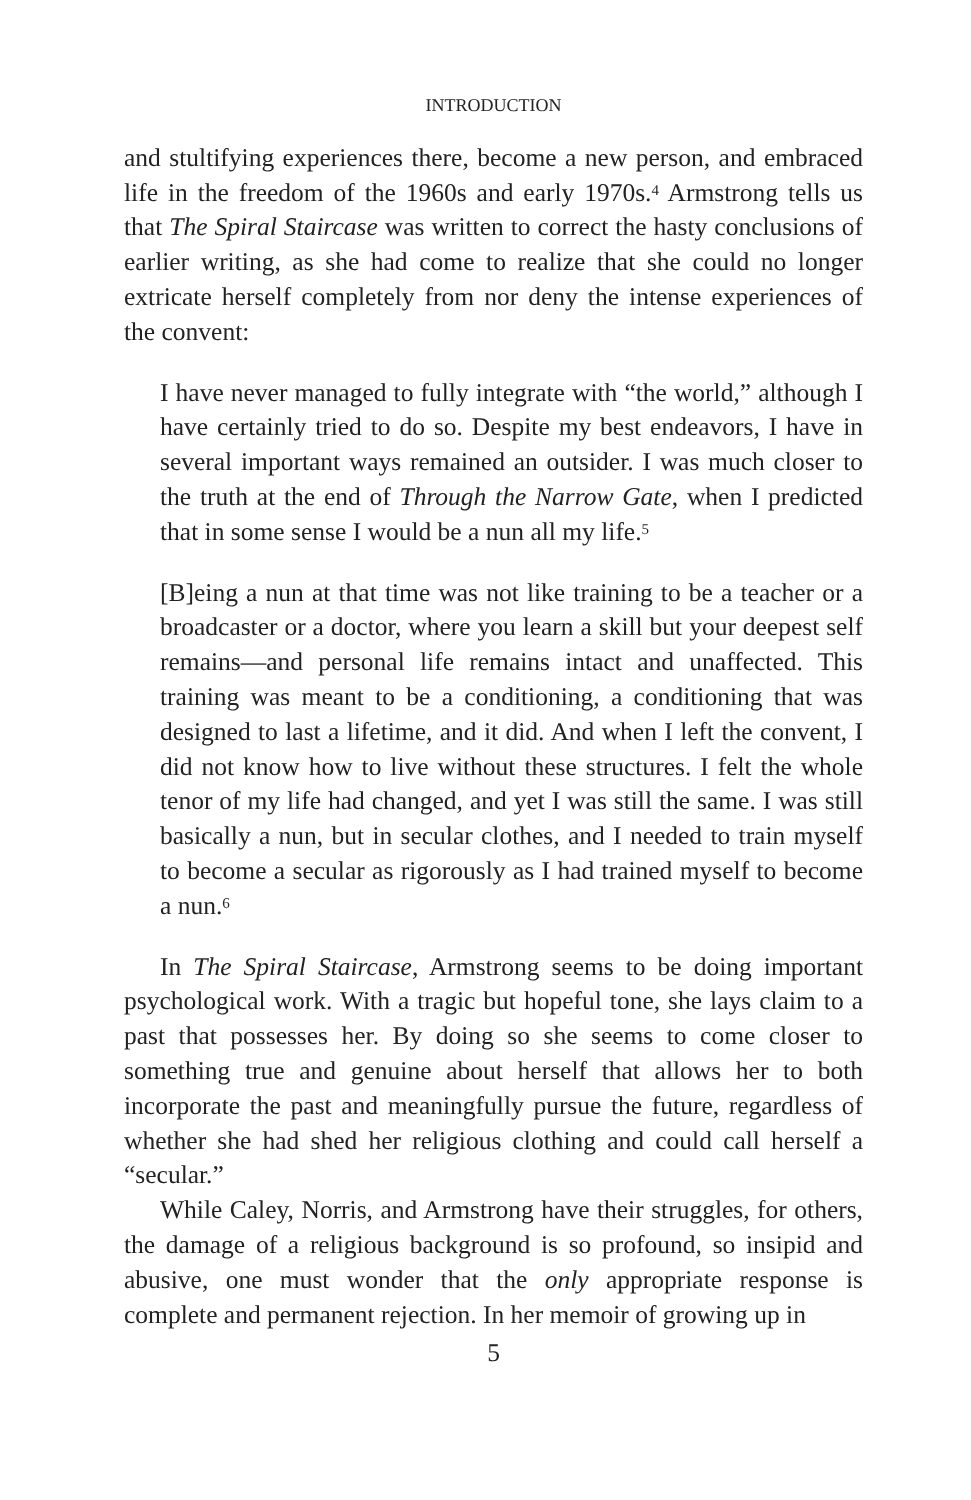INTRODUCTION
and stultifying experiences there, become a new person, and embraced life in the freedom of the 1960s and early 1970s.<sup>4</sup> Armstrong tells us that The Spiral Staircase was written to correct the hasty conclusions of earlier writing, as she had come to realize that she could no longer extricate herself completely from nor deny the intense experiences of the convent:
I have never managed to fully integrate with “the world,” although I have certainly tried to do so. Despite my best endeavors, I have in several important ways remained an outsider. I was much closer to the truth at the end of Through the Narrow Gate, when I predicted that in some sense I would be a nun all my life.<sup>5</sup>
[B]eing a nun at that time was not like training to be a teacher or a broadcaster or a doctor, where you learn a skill but your deepest self remains—and personal life remains intact and unaffected. This training was meant to be a conditioning, a conditioning that was designed to last a lifetime, and it did. And when I left the convent, I did not know how to live without these structures. I felt the whole tenor of my life had changed, and yet I was still the same. I was still basically a nun, but in secular clothes, and I needed to train myself to become a secular as rigorously as I had trained myself to become a nun.<sup>6</sup>
In The Spiral Staircase, Armstrong seems to be doing important psychological work. With a tragic but hopeful tone, she lays claim to a past that possesses her. By doing so she seems to come closer to something true and genuine about herself that allows her to both incorporate the past and meaningfully pursue the future, regardless of whether she had shed her religious clothing and could call herself a “secular.”
While Caley, Norris, and Armstrong have their struggles, for others, the damage of a religious background is so profound, so insipid and abusive, one must wonder that the only appropriate response is complete and permanent rejection. In her memoir of growing up in
5